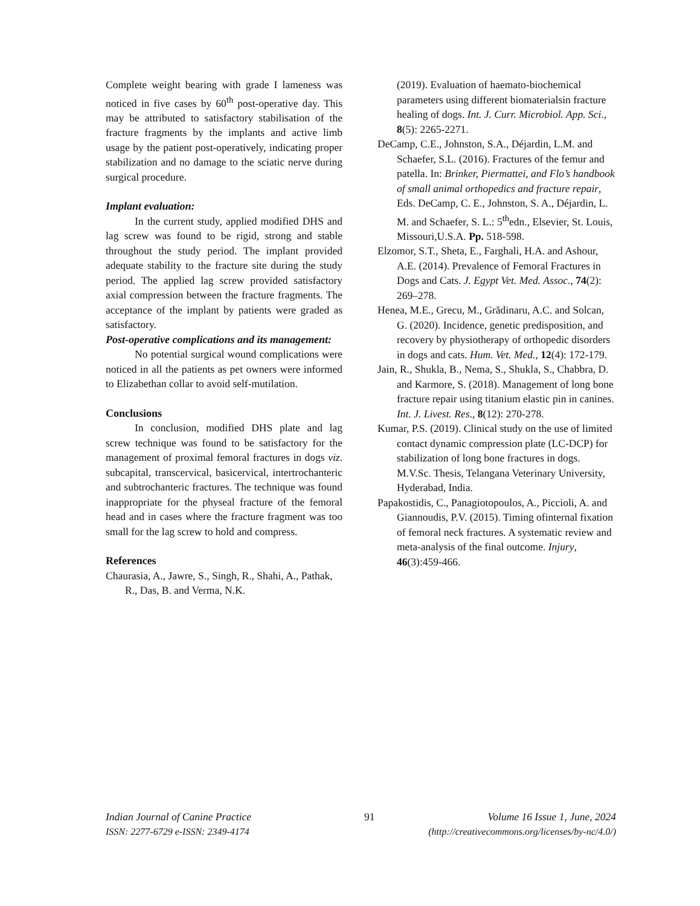Complete weight bearing with grade I lameness was noticed in five cases by 60<sup>th</sup> post-operative day. This may be attributed to satisfactory stabilisation of the fracture fragments by the implants and active limb usage by the patient post-operatively, indicating proper stabilization and no damage to the sciatic nerve during surgical procedure.
Implant evaluation:
In the current study, applied modified DHS and lag screw was found to be rigid, strong and stable throughout the study period. The implant provided adequate stability to the fracture site during the study period. The applied lag screw provided satisfactory axial compression between the fracture fragments. The acceptance of the implant by patients were graded as satisfactory.
Post-operative complications and its management:
No potential surgical wound complications were noticed in all the patients as pet owners were informed to Elizabethan collar to avoid self-mutilation.
Conclusions
In conclusion, modified DHS plate and lag screw technique was found to be satisfactory for the management of proximal femoral fractures in dogs viz. subcapital, transcervical, basicervical, intertrochanteric and subtrochanteric fractures. The technique was found inappropriate for the physeal fracture of the femoral head and in cases where the fracture fragment was too small for the lag screw to hold and compress.
References
Chaurasia, A., Jawre, S., Singh, R., Shahi, A., Pathak, R., Das, B. and Verma, N.K.
(2019). Evaluation of haemato-biochemical parameters using different biomaterialsin fracture healing of dogs. Int. J. Curr. Microbiol. App. Sci., 8(5): 2265-2271.
DeCamp, C.E., Johnston, S.A., Déjardin, L.M. and Schaefer, S.L. (2016). Fractures of the femur and patella. In: Brinker, Piermattei, and Flo’s handbook of small animal orthopedics and fracture repair, Eds. DeCamp, C. E., Johnston, S. A., Déjardin, L. M. and Schaefer, S. L.: 5<sup>th</sup>edn., Elsevier, St. Louis, Missouri,U.S.A. Pp. 518-598.
Elzomor, S.T., Sheta, E., Farghali, H.A. and Ashour, A.E. (2014). Prevalence of Femoral Fractures in Dogs and Cats. J. Egypt Vet. Med. Assoc., 74(2): 269–278.
Henea, M.E., Grecu, M., Grădinaru, A.C. and Solcan, G. (2020). Incidence, genetic predisposition, and recovery by physiotherapy of orthopedic disorders in dogs and cats. Hum. Vet. Med., 12(4): 172-179.
Jain, R., Shukla, B., Nema, S., Shukla, S., Chabbra, D. and Karmore, S. (2018). Management of long bone fracture repair using titanium elastic pin in canines. Int. J. Livest. Res., 8(12): 270-278.
Kumar, P.S. (2019). Clinical study on the use of limited contact dynamic compression plate (LC-DCP) for stabilization of long bone fractures in dogs. M.V.Sc. Thesis, Telangana Veterinary University, Hyderabad, India.
Papakostidis, C., Panagiotopoulos, A., Piccioli, A. and Giannoudis, P.V. (2015). Timing ofinternal fixation of femoral neck fractures. A systematic review and meta-analysis of the final outcome. Injury, 46(3):459-466.
Indian Journal of Canine Practice 91 Volume 16 Issue 1, June, 2024
ISSN: 2277-6729 e-ISSN: 2349-4174 (http://creativecommons.org/licenses/by-nc/4.0/)